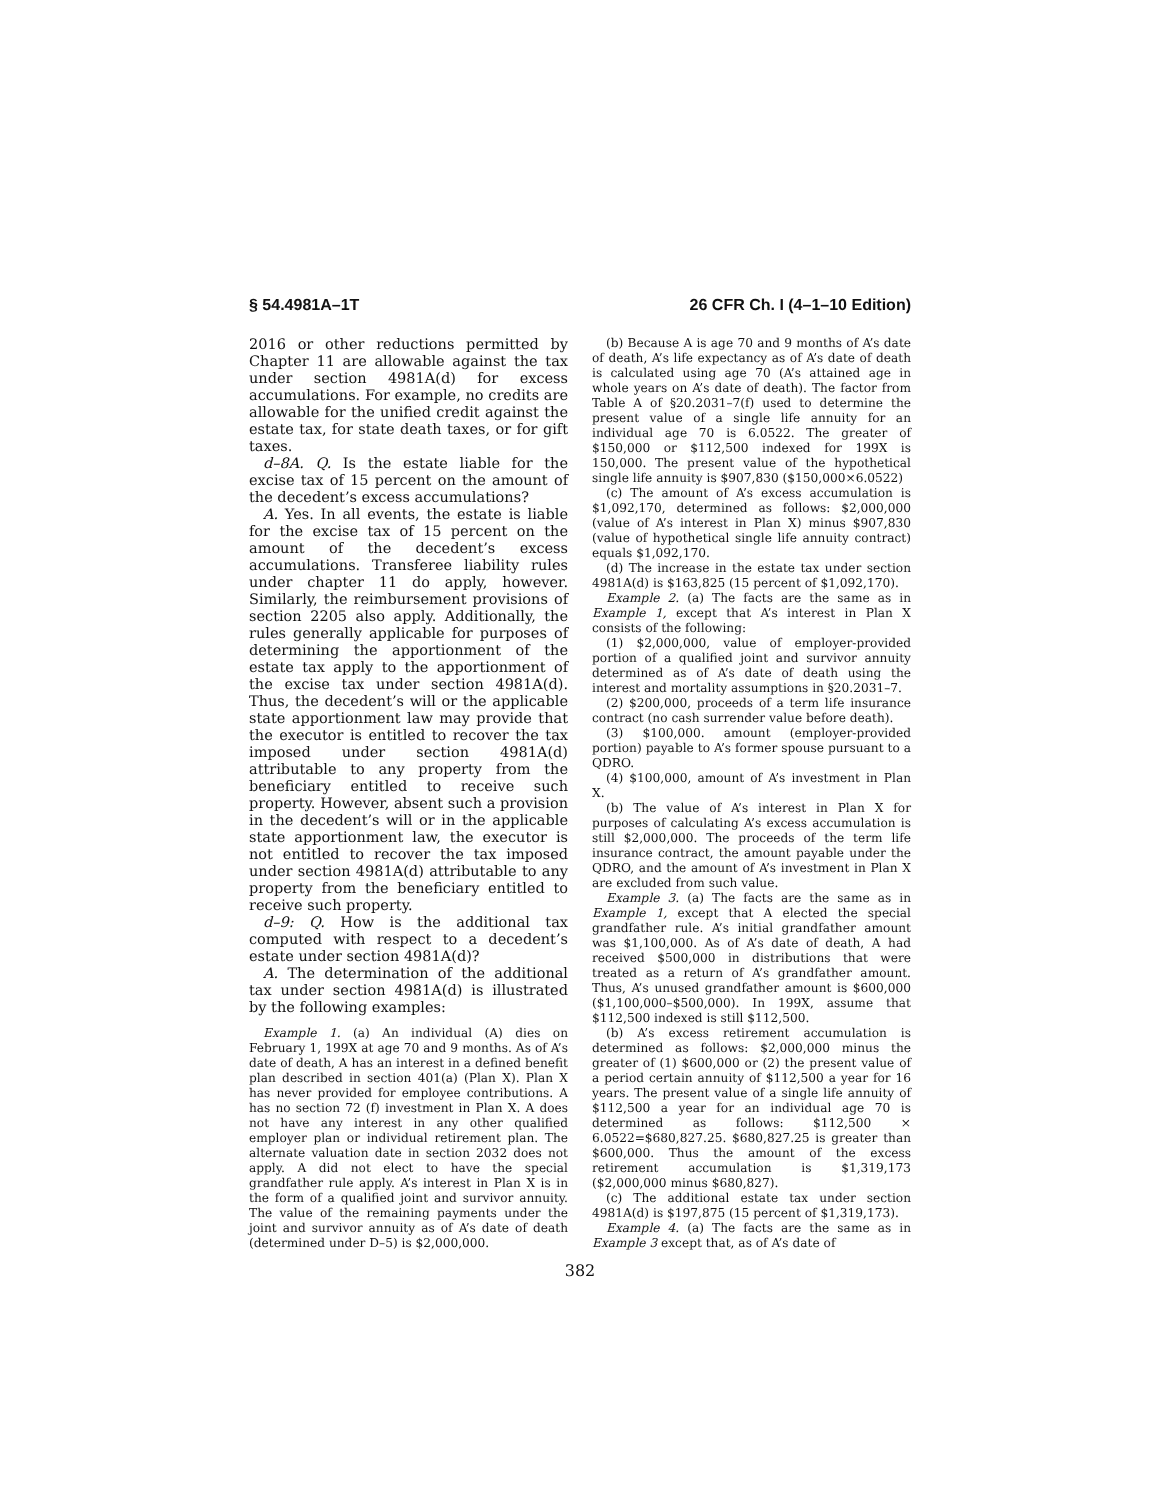§ 54.4981A–1T 26 CFR Ch. I (4–1–10 Edition)
2016 or other reductions permitted by Chapter 11 are allowable against the tax under section 4981A(d) for excess accumulations. For example, no credits are allowable for the unified credit against the estate tax, for state death taxes, or for gift taxes.
d–8A. Q. Is the estate liable for the excise tax of 15 percent on the amount of the decedent’s excess accumulations?
A. Yes. In all events, the estate is liable for the excise tax of 15 percent on the amount of the decedent’s excess accumulations. Transferee liability rules under chapter 11 do apply, however. Similarly, the reimbursement provisions of section 2205 also apply. Additionally, the rules generally applicable for purposes of determining the apportionment of the estate tax apply to the apportionment of the excise tax under section 4981A(d). Thus, the decedent’s will or the applicable state apportionment law may provide that the executor is entitled to recover the tax imposed under section 4981A(d) attributable to any property from the beneficiary entitled to receive such property. However, absent such a provision in the decedent’s will or in the applicable state apportionment law, the executor is not entitled to recover the tax imposed under section 4981A(d) attributable to any property from the beneficiary entitled to receive such property.
d–9: Q. How is the additional tax computed with respect to a decedent’s estate under section 4981A(d)?
A. The determination of the additional tax under section 4981A(d) is illustrated by the following examples:
Example 1. (a) An individual (A) dies on February 1, 199X at age 70 and 9 months. As of A’s date of death, A has an interest in a defined benefit plan described in section 401(a) (Plan X). Plan X has never provided for employee contributions. A has no section 72 (f) investment in Plan X. A does not have any interest in any other qualified employer plan or individual retirement plan. The alternate valuation date in section 2032 does not apply. A did not elect to have the special grandfather rule apply. A’s interest in Plan X is in the form of a qualified joint and survivor annuity. The value of the remaining payments under the joint and survivor annuity as of A’s date of death (determined under D–5) is $2,000,000.
(b) Because A is age 70 and 9 months of A’s date of death, A’s life expectancy as of A’s date of death is calculated using age 70 (A’s attained age in whole years on A’s date of death). The factor from Table A of §20.2031–7(f) used to determine the present value of a single life annuity for an individual age 70 is 6.0522. The greater of $150,000 or $112,500 indexed for 199X is 150,000. The present value of the hypothetical single life annuity is $907,830 ($150,000×6.0522)
(c) The amount of A’s excess accumulation is $1,092,170, determined as follows: $2,000,000 (value of A’s interest in Plan X) minus $907,830 (value of hypothetical single life annuity contract) equals $1,092,170.
(d) The increase in the estate tax under section 4981A(d) is $163,825 (15 percent of $1,092,170).
Example 2. (a) The facts are the same as in Example 1, except that A’s interest in Plan X consists of the following:
(1) $2,000,000, value of employer-provided portion of a qualified joint and survivor annuity determined as of A’s date of death using the interest and mortality assumptions in §20.2031–7.
(2) $200,000, proceeds of a term life insurance contract (no cash surrender value before death).
(3) $100,000. amount (employer-provided portion) payable to A’s former spouse pursuant to a QDRO.
(4) $100,000, amount of A’s investment in Plan X.
(b) The value of A’s interest in Plan X for purposes of calculating A’s excess accumulation is still $2,000,000. The proceeds of the term life insurance contract, the amount payable under the QDRO, and the amount of A’s investment in Plan X are excluded from such value.
Example 3. (a) The facts are the same as in Example 1, except that A elected the special grandfather rule. A’s initial grandfather amount was $1,100,000. As of A’s date of death, A had received $500,000 in distributions that were treated as a return of A’s grandfather amount. Thus, A’s unused grandfather amount is $600,000 ($1,100,000–$500,000). In 199X, assume that $112,500 indexed is still $112,500.
(b) A’s excess retirement accumulation is determined as follows: $2,000,000 minus the greater of (1) $600,000 or (2) the present value of a period certain annuity of $112,500 a year for 16 years. The present value of a single life annuity of $112,500 a year for an individual age 70 is determined as follows: $112,500 × 6.0522=$680,827.25. $680,827.25 is greater than $600,000. Thus the amount of the excess retirement accumulation is $1,319,173 ($2,000,000 minus $680,827).
(c) The additional estate tax under section 4981A(d) is $197,875 (15 percent of $1,319,173).
Example 4. (a) The facts are the same as in Example 3 except that, as of A’s date of
382